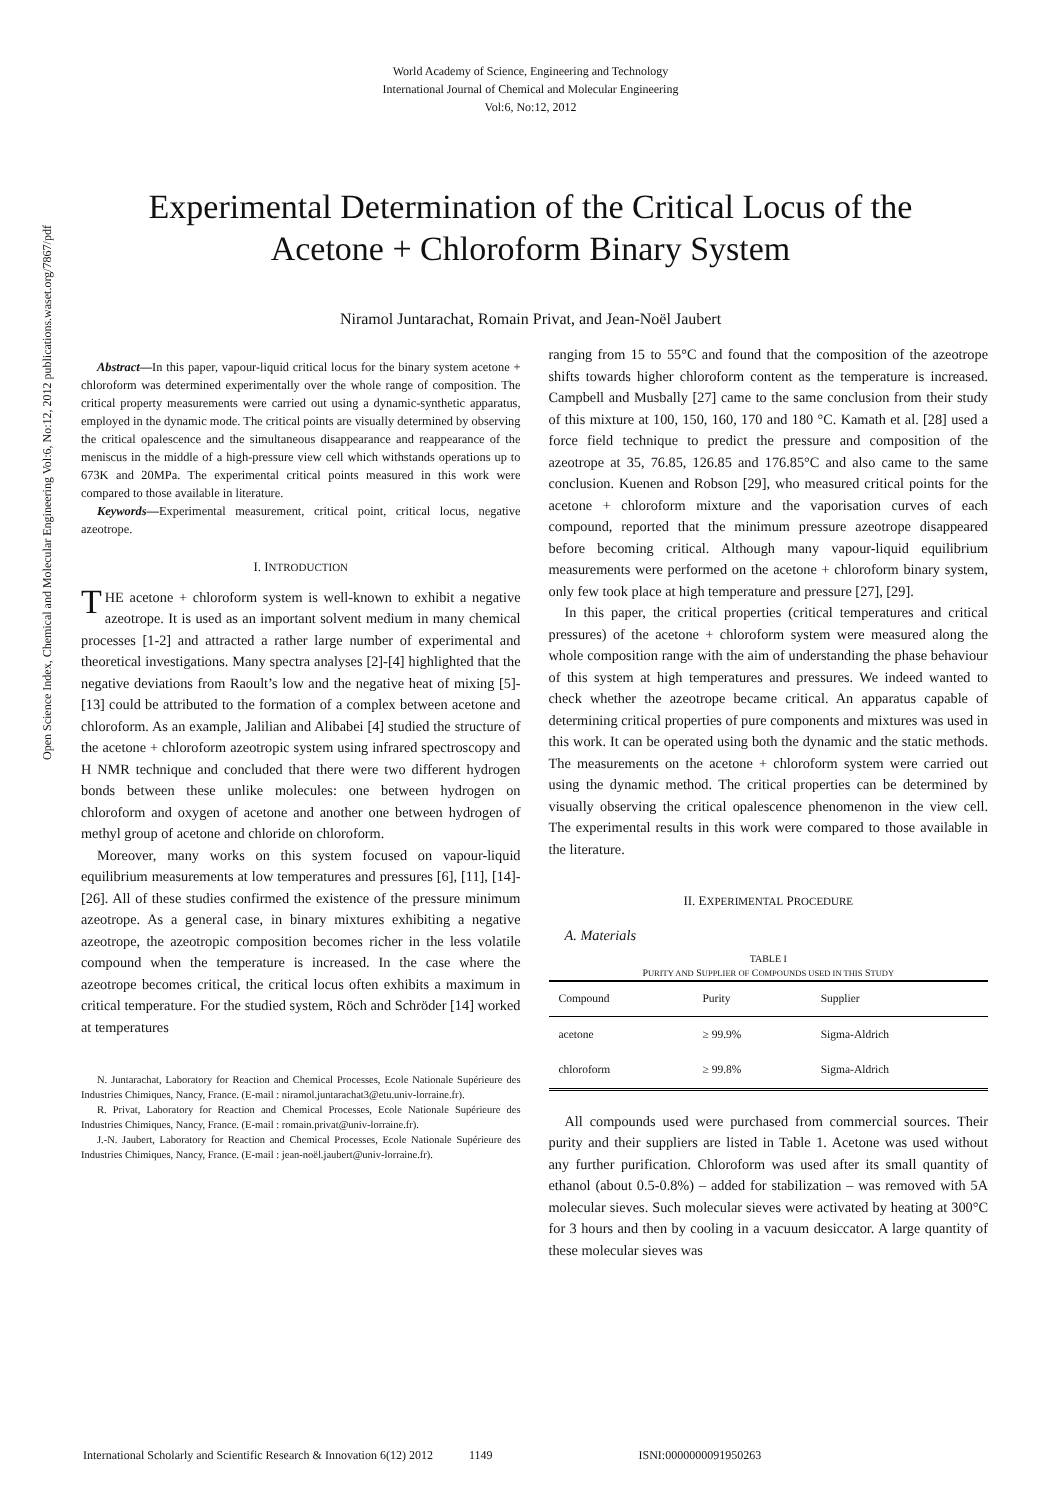World Academy of Science, Engineering and Technology
International Journal of Chemical and Molecular Engineering
Vol:6, No:12, 2012
Experimental Determination of the Critical Locus of the Acetone + Chloroform Binary System
Niramol Juntarachat, Romain Privat, and Jean-Noël Jaubert
Open Science Index, Chemical and Molecular Engineering Vol:6, No:12, 2012 publications.waset.org/7867/pdf
Abstract—In this paper, vapour-liquid critical locus for the binary system acetone + chloroform was determined experimentally over the whole range of composition. The critical property measurements were carried out using a dynamic-synthetic apparatus, employed in the dynamic mode. The critical points are visually determined by observing the critical opalescence and the simultaneous disappearance and reappearance of the meniscus in the middle of a high-pressure view cell which withstands operations up to 673K and 20MPa. The experimental critical points measured in this work were compared to those available in literature.
Keywords—Experimental measurement, critical point, critical locus, negative azeotrope.
I. INTRODUCTION
THE acetone + chloroform system is well-known to exhibit a negative azeotrope. It is used as an important solvent medium in many chemical processes [1-2] and attracted a rather large number of experimental and theoretical investigations. Many spectra analyses [2]-[4] highlighted that the negative deviations from Raoult’s low and the negative heat of mixing [5]-[13] could be attributed to the formation of a complex between acetone and chloroform. As an example, Jalilian and Alibabei [4] studied the structure of the acetone + chloroform azeotropic system using infrared spectroscopy and H NMR technique and concluded that there were two different hydrogen bonds between these unlike molecules: one between hydrogen on chloroform and oxygen of acetone and another one between hydrogen of methyl group of acetone and chloride on chloroform.
Moreover, many works on this system focused on vapour-liquid equilibrium measurements at low temperatures and pressures [6], [11], [14]-[26]. All of these studies confirmed the existence of the pressure minimum azeotrope. As a general case, in binary mixtures exhibiting a negative azeotrope, the azeotropic composition becomes richer in the less volatile compound when the temperature is increased. In the case where the azeotrope becomes critical, the critical locus often exhibits a maximum in critical temperature. For the studied system, Röch and Schröder [14] worked at temperatures
N. Juntarachat, Laboratory for Reaction and Chemical Processes, Ecole Nationale Supérieure des Industries Chimiques, Nancy, France. (E-mail : niramol.juntarachat3@etu.univ-lorraine.fr).
R. Privat, Laboratory for Reaction and Chemical Processes, Ecole Nationale Supérieure des Industries Chimiques, Nancy, France. (E-mail : romain.privat@univ-lorraine.fr).
J.-N. Jaubert, Laboratory for Reaction and Chemical Processes, Ecole Nationale Supérieure des Industries Chimiques, Nancy, France. (E-mail : jean-noël.jaubert@univ-lorraine.fr).
ranging from 15 to 55°C and found that the composition of the azeotrope shifts towards higher chloroform content as the temperature is increased. Campbell and Musbally [27] came to the same conclusion from their study of this mixture at 100, 150, 160, 170 and 180 °C. Kamath et al. [28] used a force field technique to predict the pressure and composition of the azeotrope at 35, 76.85, 126.85 and 176.85°C and also came to the same conclusion. Kuenen and Robson [29], who measured critical points for the acetone + chloroform mixture and the vaporisation curves of each compound, reported that the minimum pressure azeotrope disappeared before becoming critical. Although many vapour-liquid equilibrium measurements were performed on the acetone + chloroform binary system, only few took place at high temperature and pressure [27], [29].
In this paper, the critical properties (critical temperatures and critical pressures) of the acetone + chloroform system were measured along the whole composition range with the aim of understanding the phase behaviour of this system at high temperatures and pressures. We indeed wanted to check whether the azeotrope became critical. An apparatus capable of determining critical properties of pure components and mixtures was used in this work. It can be operated using both the dynamic and the static methods. The measurements on the acetone + chloroform system were carried out using the dynamic method. The critical properties can be determined by visually observing the critical opalescence phenomenon in the view cell. The experimental results in this work were compared to those available in the literature.
II. EXPERIMENTAL PROCEDURE
A. Materials
TABLE I P URITY AND S UPPLIER OF C OMPOUNDS USED IN THIS S TUDY
| Compound | Purity | Supplier |
| --- | --- | --- |
| acetone | ≥ 99.9% | Sigma-Aldrich |
| chloroform | ≥ 99.8% | Sigma-Aldrich |
All compounds used were purchased from commercial sources. Their purity and their suppliers are listed in Table 1. Acetone was used without any further purification. Chloroform was used after its small quantity of ethanol (about 0.5-0.8%) – added for stabilization – was removed with 5A molecular sieves. Such molecular sieves were activated by heating at 300°C for 3 hours and then by cooling in a vacuum desiccator. A large quantity of these molecular sieves was
International Scholarly and Scientific Research & Innovation 6(12) 2012 1149 ISNI:0000000091950263